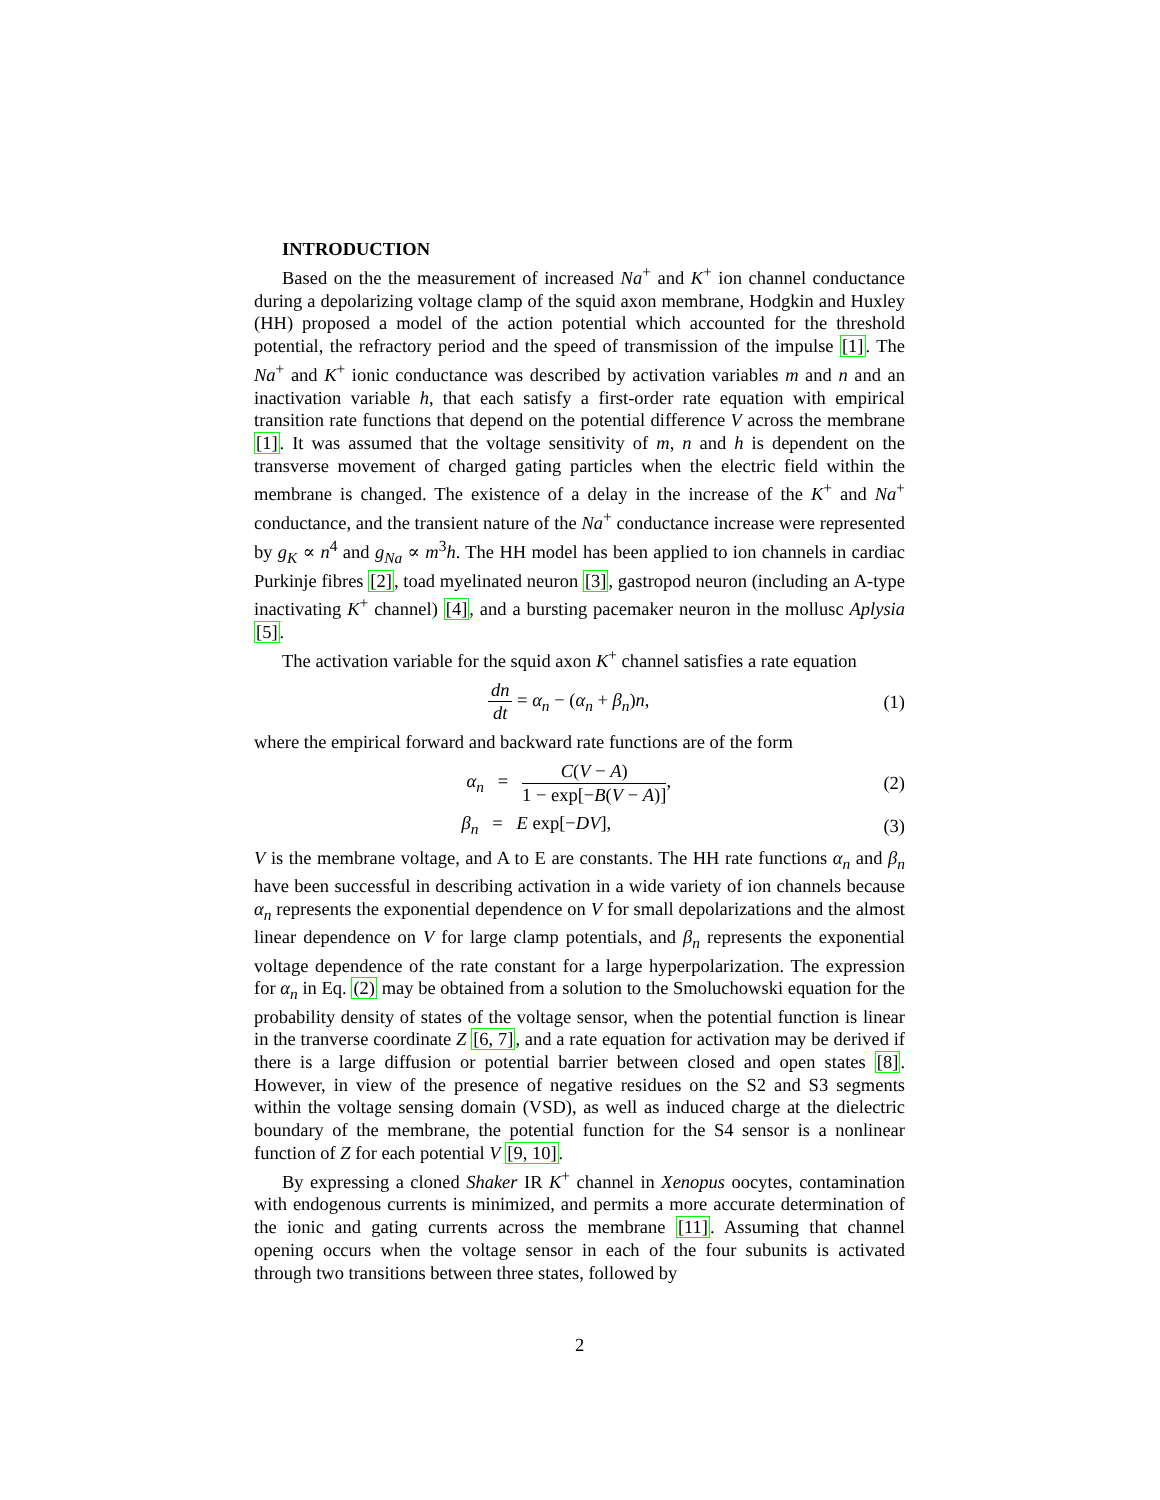INTRODUCTION
Based on the the measurement of increased Na<sup>+</sup> and K<sup>+</sup> ion channel conductance during a depolarizing voltage clamp of the squid axon membrane, Hodgkin and Huxley (HH) proposed a model of the action potential which accounted for the threshold potential, the refractory period and the speed of transmission of the impulse [1]. The Na<sup>+</sup> and K<sup>+</sup> ionic conductance was described by activation variables m and n and an inactivation variable h, that each satisfy a first-order rate equation with empirical transition rate functions that depend on the potential difference V across the membrane [1]. It was assumed that the voltage sensitivity of m, n and h is dependent on the transverse movement of charged gating particles when the electric field within the membrane is changed. The existence of a delay in the increase of the K<sup>+</sup> and Na<sup>+</sup> conductance, and the transient nature of the Na<sup>+</sup> conductance increase were represented by g<sub>K</sub> ∝ n<sup>4</sup> and g<sub>Na</sub> ∝ m<sup>3</sup>h. The HH model has been applied to ion channels in cardiac Purkinje fibres [2], toad myelinated neuron [3], gastropod neuron (including an A-type inactivating K<sup>+</sup> channel) [4], and a bursting pacemaker neuron in the mollusc Aplysia [5].
The activation variable for the squid axon K<sup>+</sup> channel satisfies a rate equation
dn dt = α<sub>n</sub> − (α<sub>n</sub> + β<sub>n</sub>)n, (1)
where the empirical forward and backward rate functions are of the form
α<sub>n</sub> = C(V − A) 1 − exp[−B(V − A)],
(2)
β<sub>n</sub> = E exp[−DV], (3)
V is the membrane voltage, and A to E are constants. The HH rate functions α<sub>n</sub> and β<sub>n</sub> have been successful in describing activation in a wide variety of ion channels because α<sub>n</sub> represents the exponential dependence on V for small depolarizations and the almost linear dependence on V for large clamp potentials, and β<sub>n</sub> represents the exponential voltage dependence of the rate constant for a large hyperpolarization. The expression for α<sub>n</sub> in Eq. (2) may be obtained from a solution to the Smoluchowski equation for the probability density of states of the voltage sensor, when the potential function is linear in the tranverse coordinate Z [6, 7], and a rate equation for activation may be derived if there is a large diffusion or potential barrier between closed and open states [8]. However, in view of the presence of negative residues on the S2 and S3 segments within the voltage sensing domain (VSD), as well as induced charge at the dielectric boundary of the membrane, the potential function for the S4 sensor is a nonlinear function of Z for each potential V [9, 10].
By expressing a cloned Shaker IR K<sup>+</sup> channel in Xenopus oocytes, contamination with endogenous currents is minimized, and permits a more accurate determination of the ionic and gating currents across the membrane [11]. Assuming that channel opening occurs when the voltage sensor in each of the four subunits is activated through two transitions between three states, followed by
2